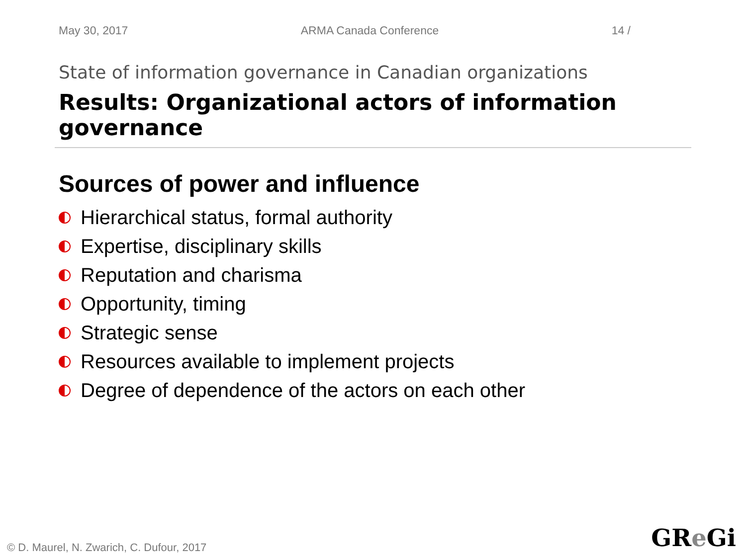May 30, 2017 ARMA Canada Conference 14 /
State of information governance in Canadian organizations
Results: Organizational actors of information governance
Sources of power and influence
Hierarchical status, formal authority
Expertise, disciplinary skills
Reputation and charisma
Opportunity, timing
Strategic sense
Resources available to implement projects
Degree of dependence of the actors on each other
© D. Maurel, N. Zwarich, C. Dufour, 2017
GRe Gi